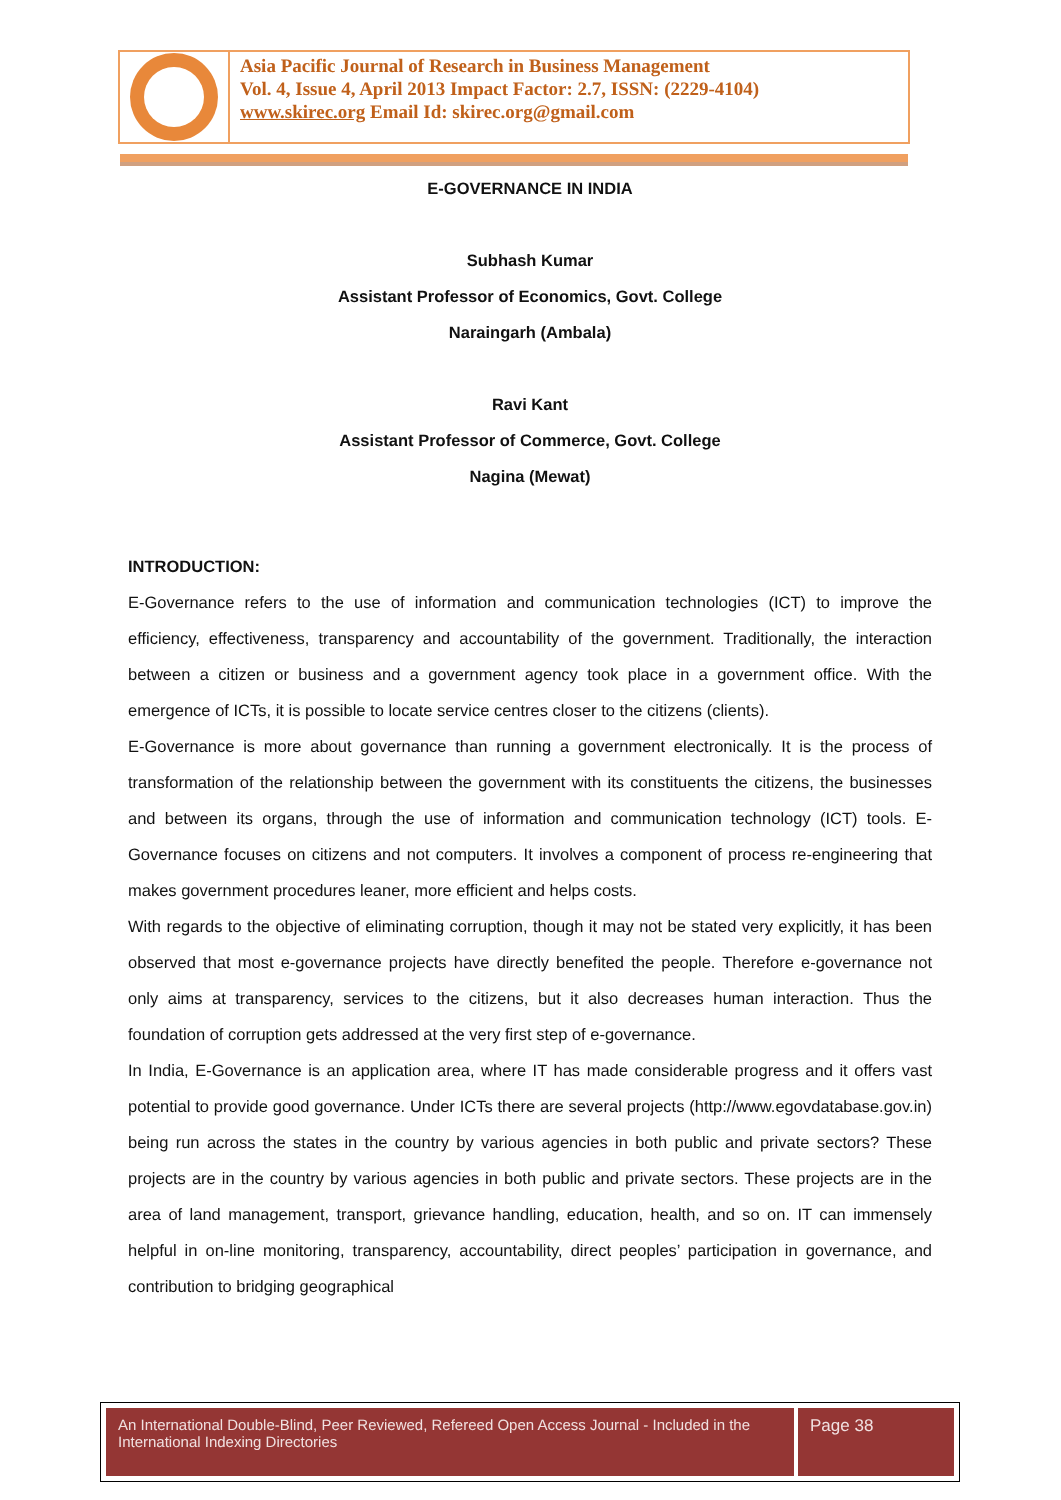Asia Pacific Journal of Research in Business Management
Vol. 4, Issue 4, April 2013 Impact Factor: 2.7, ISSN: (2229-4104)
www.skirec.org Email Id: skirec.org@gmail.com
E-GOVERNANCE IN INDIA
Subhash Kumar
Assistant Professor of Economics, Govt. College
Naraingarh (Ambala)
Ravi Kant
Assistant Professor of Commerce, Govt. College
Nagina (Mewat)
INTRODUCTION:
E-Governance refers to the use of information and communication technologies (ICT) to improve the efficiency, effectiveness, transparency and accountability of the government. Traditionally, the interaction between a citizen or business and a government agency took place in a government office. With the emergence of ICTs, it is possible to locate service centres closer to the citizens (clients).
E-Governance is more about governance than running a government electronically. It is the process of transformation of the relationship between the government with its constituents the citizens, the businesses and between its organs, through the use of information and communication technology (ICT) tools. E-Governance focuses on citizens and not computers. It involves a component of process re-engineering that makes government procedures leaner, more efficient and helps costs.
With regards to the objective of eliminating corruption, though it may not be stated very explicitly, it has been observed that most e-governance projects have directly benefited the people. Therefore e-governance not only aims at transparency, services to the citizens, but it also decreases human interaction. Thus the foundation of corruption gets addressed at the very first step of e-governance.
In India, E-Governance is an application area, where IT has made considerable progress and it offers vast potential to provide good governance. Under ICTs there are several projects (http://www.egovdatabase.gov.in) being run across the states in the country by various agencies in both public and private sectors? These projects are in the country by various agencies in both public and private sectors. These projects are in the area of land management, transport, grievance handling, education, health, and so on. IT can immensely helpful in on-line monitoring, transparency, accountability, direct peoples’ participation in governance, and contribution to bridging geographical
An International Double-Blind, Peer Reviewed, Refereed Open Access Journal - Included in the International Indexing Directories
Page 38